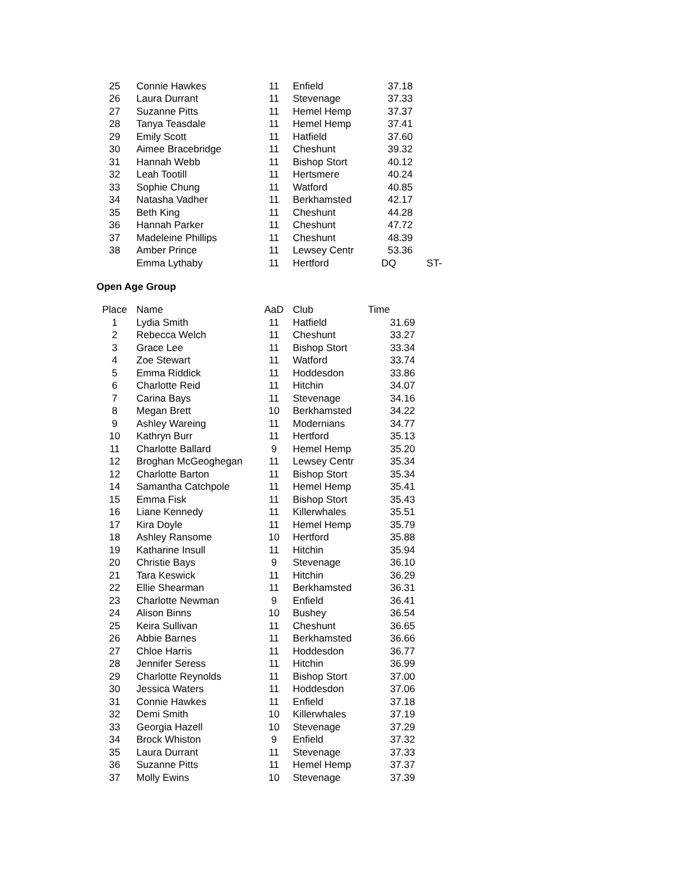| 25 | Connie Hawkes | 11 | Enfield | 37.18 | |
| 26 | Laura Durrant | 11 | Stevenage | 37.33 | |
| 27 | Suzanne Pitts | 11 | Hemel Hemp | 37.37 | |
| 28 | Tanya Teasdale | 11 | Hemel Hemp | 37.41 | |
| 29 | Emily Scott | 11 | Hatfield | 37.60 | |
| 30 | Aimee Bracebridge | 11 | Cheshunt | 39.32 | |
| 31 | Hannah Webb | 11 | Bishop Stort | 40.12 | |
| 32 | Leah Tootill | 11 | Hertsmere | 40.24 | |
| 33 | Sophie Chung | 11 | Watford | 40.85 | |
| 34 | Natasha Vadher | 11 | Berkhamsted | 42.17 | |
| 35 | Beth King | 11 | Cheshunt | 44.28 | |
| 36 | Hannah Parker | 11 | Cheshunt | 47.72 | |
| 37 | Madeleine Phillips | 11 | Cheshunt | 48.39 | |
| 38 | Amber Prince | 11 | Lewsey Centr | 53.36 | |
| | Emma Lythaby | 11 | Hertford | DQ | ST- |
Open Age Group
| Place | Name | AaD | Club | Time |
| --- | --- | --- | --- | --- |
| 1 | Lydia Smith | 11 | Hatfield | 31.69 |
| 2 | Rebecca Welch | 11 | Cheshunt | 33.27 |
| 3 | Grace Lee | 11 | Bishop Stort | 33.34 |
| 4 | Zoe Stewart | 11 | Watford | 33.74 |
| 5 | Emma Riddick | 11 | Hoddesdon | 33.86 |
| 6 | Charlotte Reid | 11 | Hitchin | 34.07 |
| 7 | Carina Bays | 11 | Stevenage | 34.16 |
| 8 | Megan Brett | 10 | Berkhamsted | 34.22 |
| 9 | Ashley Wareing | 11 | Modernians | 34.77 |
| 10 | Kathryn Burr | 11 | Hertford | 35.13 |
| 11 | Charlotte Ballard | 9 | Hemel Hemp | 35.20 |
| 12 | Broghan McGeoghegan | 11 | Lewsey Centr | 35.34 |
| 12 | Charlotte Barton | 11 | Bishop Stort | 35.34 |
| 14 | Samantha Catchpole | 11 | Hemel Hemp | 35.41 |
| 15 | Emma Fisk | 11 | Bishop Stort | 35.43 |
| 16 | Liane Kennedy | 11 | Killerwhales | 35.51 |
| 17 | Kira Doyle | 11 | Hemel Hemp | 35.79 |
| 18 | Ashley Ransome | 10 | Hertford | 35.88 |
| 19 | Katharine Insull | 11 | Hitchin | 35.94 |
| 20 | Christie Bays | 9 | Stevenage | 36.10 |
| 21 | Tara Keswick | 11 | Hitchin | 36.29 |
| 22 | Ellie Shearman | 11 | Berkhamsted | 36.31 |
| 23 | Charlotte Newman | 9 | Enfield | 36.41 |
| 24 | Alison Binns | 10 | Bushey | 36.54 |
| 25 | Keira Sullivan | 11 | Cheshunt | 36.65 |
| 26 | Abbie Barnes | 11 | Berkhamsted | 36.66 |
| 27 | Chloe Harris | 11 | Hoddesdon | 36.77 |
| 28 | Jennifer Seress | 11 | Hitchin | 36.99 |
| 29 | Charlotte Reynolds | 11 | Bishop Stort | 37.00 |
| 30 | Jessica Waters | 11 | Hoddesdon | 37.06 |
| 31 | Connie Hawkes | 11 | Enfield | 37.18 |
| 32 | Demi Smith | 10 | Killerwhales | 37.19 |
| 33 | Georgia Hazell | 10 | Stevenage | 37.29 |
| 34 | Brock Whiston | 9 | Enfield | 37.32 |
| 35 | Laura Durrant | 11 | Stevenage | 37.33 |
| 36 | Suzanne Pitts | 11 | Hemel Hemp | 37.37 |
| 37 | Molly Ewins | 10 | Stevenage | 37.39 |